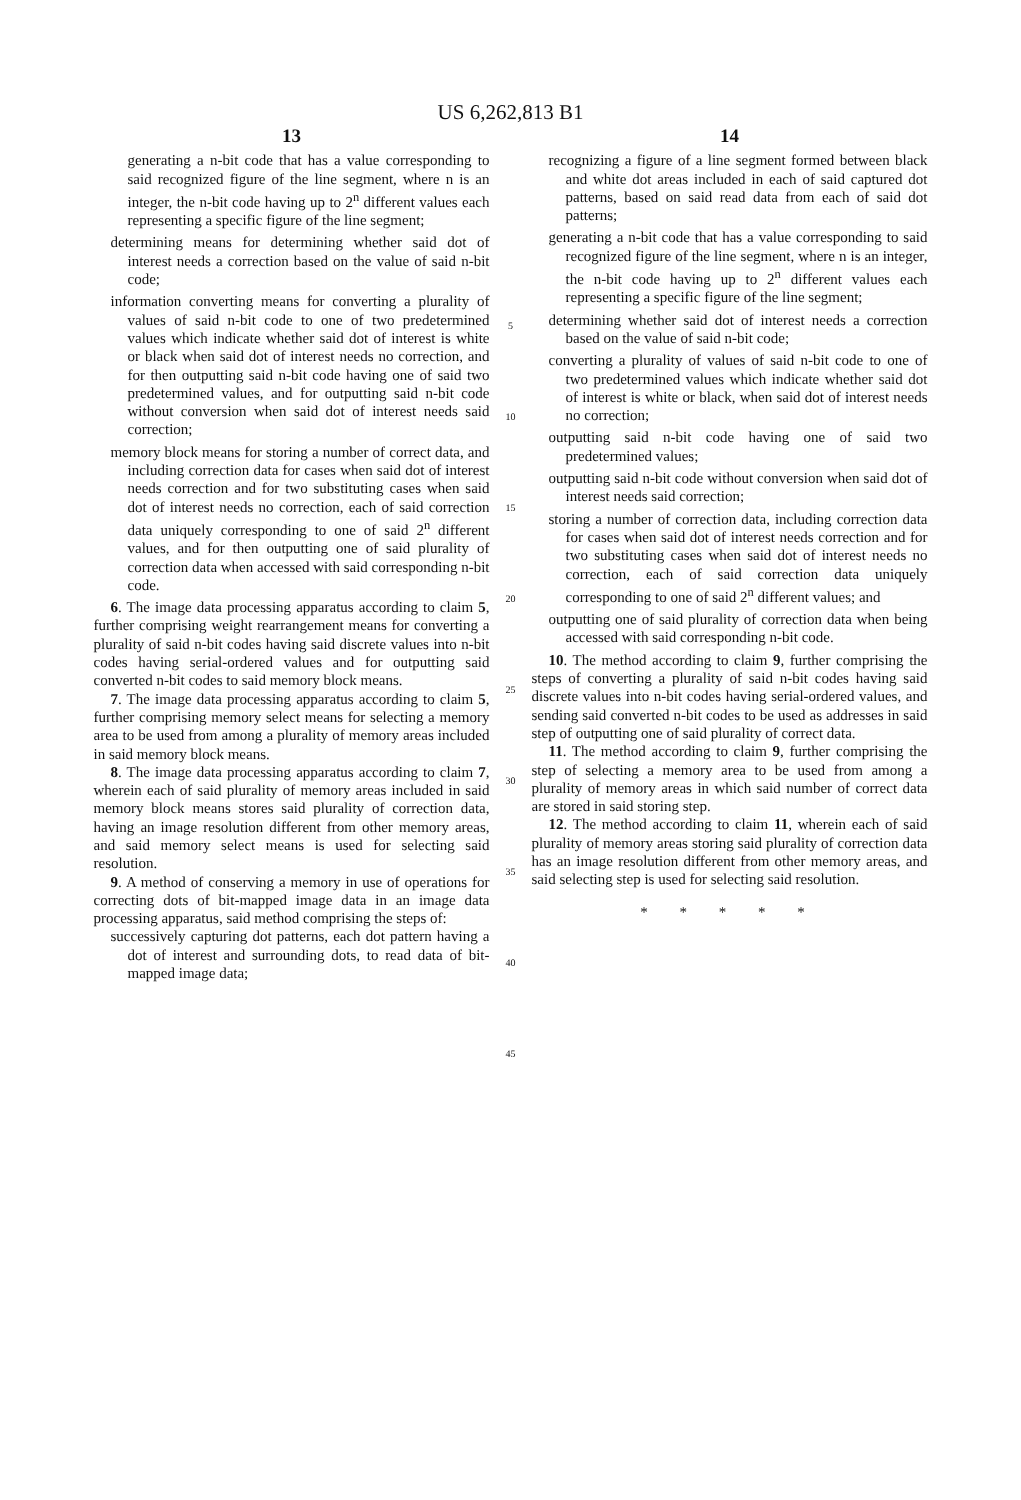US 6,262,813 B1
13
generating a n-bit code that has a value corresponding to said recognized figure of the line segment, where n is an integer, the n-bit code having up to 2<sup>n</sup> different values each representing a specific figure of the line segment;
determining means for determining whether said dot of interest needs a correction based on the value of said n-bit code;
information converting means for converting a plurality of values of said n-bit code to one of two predetermined values which indicate whether said dot of interest is white or black when said dot of interest needs no correction, and for then outputting said n-bit code having one of said two predetermined values, and for outputting said n-bit code without conversion when said dot of interest needs said correction;
memory block means for storing a number of correct data, and including correction data for cases when said dot of interest needs correction and for two substituting cases when said dot of interest needs no correction, each of said correction data uniquely corresponding to one of said 2<sup>n</sup> different values, and for then outputting one of said plurality of correction data when accessed with said corresponding n-bit code.
6. The image data processing apparatus according to claim 5, further comprising weight rearrangement means for converting a plurality of said n-bit codes having said discrete values into n-bit codes having serial-ordered values and for outputting said converted n-bit codes to said memory block means.
7. The image data processing apparatus according to claim 5, further comprising memory select means for selecting a memory area to be used from among a plurality of memory areas included in said memory block means.
8. The image data processing apparatus according to claim 7, wherein each of said plurality of memory areas included in said memory block means stores said plurality of correction data, having an image resolution different from other memory areas, and said memory select means is used for selecting said resolution.
9. A method of conserving a memory in use of operations for correcting dots of bit-mapped image data in an image data processing apparatus, said method comprising the steps of:
successively capturing dot patterns, each dot pattern having a dot of interest and surrounding dots, to read data of bit-mapped image data;
5
10
15
20
25
30
35
40
45
14
recognizing a figure of a line segment formed between black and white dot areas included in each of said captured dot patterns, based on said read data from each of said dot patterns;
generating a n-bit code that has a value corresponding to said recognized figure of the line segment, where n is an integer, the n-bit code having up to 2<sup>n</sup> different values each representing a specific figure of the line segment;
determining whether said dot of interest needs a correction based on the value of said n-bit code;
converting a plurality of values of said n-bit code to one of two predetermined values which indicate whether said dot of interest is white or black, when said dot of interest needs no correction;
outputting said n-bit code having one of said two predetermined values;
outputting said n-bit code without conversion when said dot of interest needs said correction;
storing a number of correction data, including correction data for cases when said dot of interest needs correction and for two substituting cases when said dot of interest needs no correction, each of said correction data uniquely corresponding to one of said 2<sup>n</sup> different values; and
outputting one of said plurality of correction data when being accessed with said corresponding n-bit code.
10. The method according to claim 9, further comprising the steps of converting a plurality of said n-bit codes having said discrete values into n-bit codes having serial-ordered values, and sending said converted n-bit codes to be used as addresses in said step of outputting one of said plurality of correct data.
11. The method according to claim 9, further comprising the step of selecting a memory area to be used from among a plurality of memory areas in which said number of correct data are stored in said storing step.
12. The method according to claim 11, wherein each of said plurality of memory areas storing said plurality of correction data has an image resolution different from other memory areas, and said selecting step is used for selecting said resolution.
* * * * *